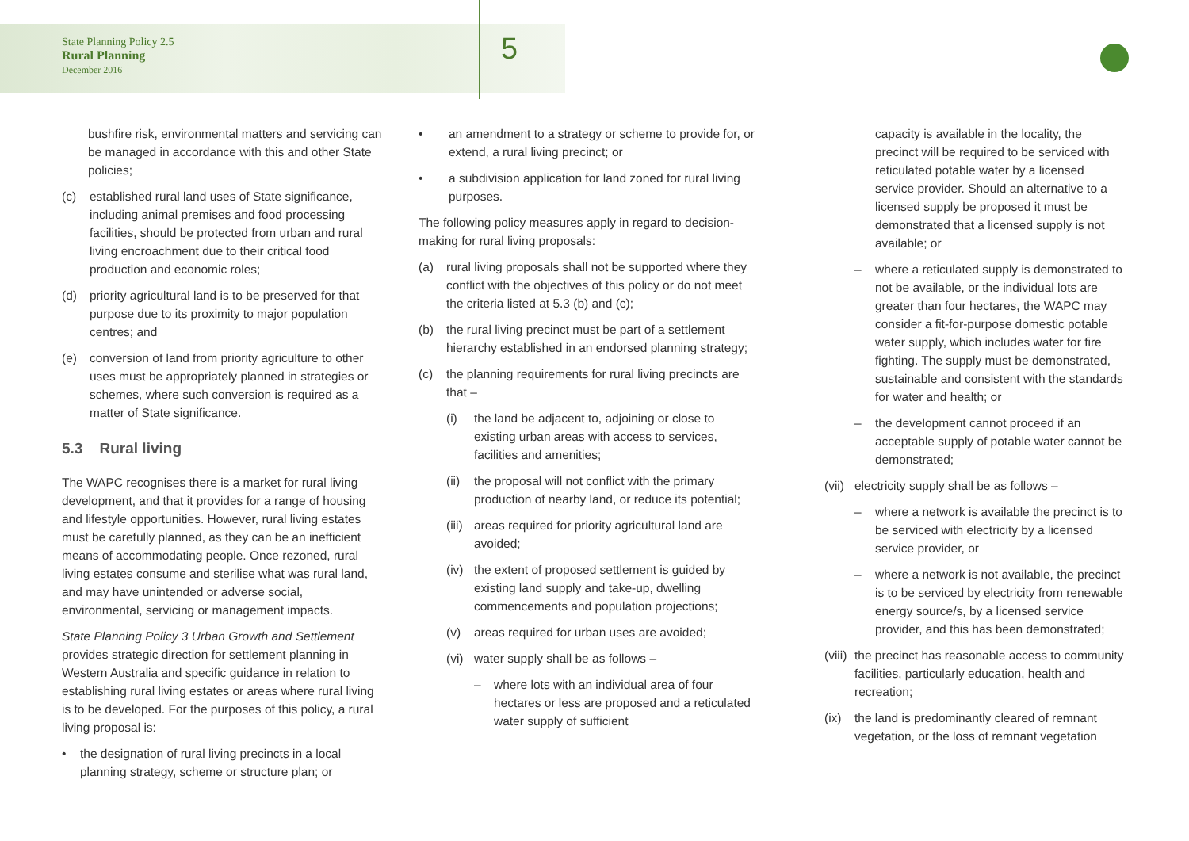State Planning Policy 2.5
Rural Planning
December 2016
5
bushfire risk, environmental matters and servicing can be managed in accordance with this and other State policies;
(c) established rural land uses of State significance, including animal premises and food processing facilities, should be protected from urban and rural living encroachment due to their critical food production and economic roles;
(d) priority agricultural land is to be preserved for that purpose due to its proximity to major population centres; and
(e) conversion of land from priority agriculture to other uses must be appropriately planned in strategies or schemes, where such conversion is required as a matter of State significance.
5.3 Rural living
The WAPC recognises there is a market for rural living development, and that it provides for a range of housing and lifestyle opportunities. However, rural living estates must be carefully planned, as they can be an inefficient means of accommodating people. Once rezoned, rural living estates consume and sterilise what was rural land, and may have unintended or adverse social, environmental, servicing or management impacts.
State Planning Policy 3 Urban Growth and Settlement provides strategic direction for settlement planning in Western Australia and specific guidance in relation to establishing rural living estates or areas where rural living is to be developed. For the purposes of this policy, a rural living proposal is:
• the designation of rural living precincts in a local planning strategy, scheme or structure plan; or
• an amendment to a strategy or scheme to provide for, or extend, a rural living precinct; or
• a subdivision application for land zoned for rural living purposes.
The following policy measures apply in regard to decision-making for rural living proposals:
(a) rural living proposals shall not be supported where they conflict with the objectives of this policy or do not meet the criteria listed at 5.3 (b) and (c);
(b) the rural living precinct must be part of a settlement hierarchy established in an endorsed planning strategy;
(c) the planning requirements for rural living precincts are that –
(i) the land be adjacent to, adjoining or close to existing urban areas with access to services, facilities and amenities;
(ii) the proposal will not conflict with the primary production of nearby land, or reduce its potential;
(iii) areas required for priority agricultural land are avoided;
(iv) the extent of proposed settlement is guided by existing land supply and take-up, dwelling commencements and population projections;
(v) areas required for urban uses are avoided;
(vi) water supply shall be as follows –
– where lots with an individual area of four hectares or less are proposed and a reticulated water supply of sufficient
capacity is available in the locality, the precinct will be required to be serviced with reticulated potable water by a licensed service provider. Should an alternative to a licensed supply be proposed it must be demonstrated that a licensed supply is not available; or
– where a reticulated supply is demonstrated to not be available, or the individual lots are greater than four hectares, the WAPC may consider a fit-for-purpose domestic potable water supply, which includes water for fire fighting. The supply must be demonstrated, sustainable and consistent with the standards for water and health; or
– the development cannot proceed if an acceptable supply of potable water cannot be demonstrated;
(vii) electricity supply shall be as follows –
– where a network is available the precinct is to be serviced with electricity by a licensed service provider, or
– where a network is not available, the precinct is to be serviced by electricity from renewable energy source/s, by a licensed service provider, and this has been demonstrated;
(viii) the precinct has reasonable access to community facilities, particularly education, health and recreation;
(ix) the land is predominantly cleared of remnant vegetation, or the loss of remnant vegetation